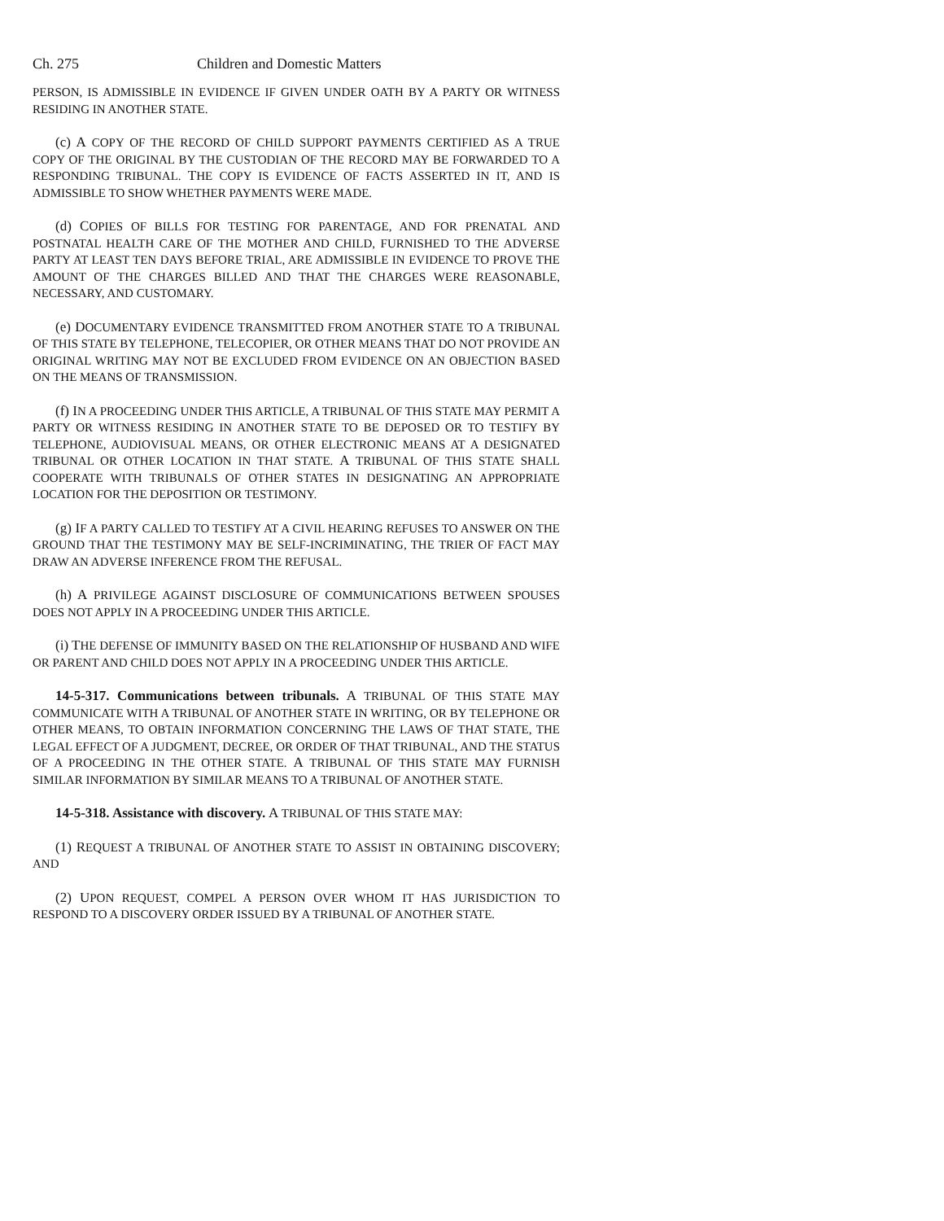Ch. 275 Children and Domestic Matters
PERSON, IS ADMISSIBLE IN EVIDENCE IF GIVEN UNDER OATH BY A PARTY OR WITNESS RESIDING IN ANOTHER STATE.
(c) A COPY OF THE RECORD OF CHILD SUPPORT PAYMENTS CERTIFIED AS A TRUE COPY OF THE ORIGINAL BY THE CUSTODIAN OF THE RECORD MAY BE FORWARDED TO A RESPONDING TRIBUNAL. THE COPY IS EVIDENCE OF FACTS ASSERTED IN IT, AND IS ADMISSIBLE TO SHOW WHETHER PAYMENTS WERE MADE.
(d) COPIES OF BILLS FOR TESTING FOR PARENTAGE, AND FOR PRENATAL AND POSTNATAL HEALTH CARE OF THE MOTHER AND CHILD, FURNISHED TO THE ADVERSE PARTY AT LEAST TEN DAYS BEFORE TRIAL, ARE ADMISSIBLE IN EVIDENCE TO PROVE THE AMOUNT OF THE CHARGES BILLED AND THAT THE CHARGES WERE REASONABLE, NECESSARY, AND CUSTOMARY.
(e) DOCUMENTARY EVIDENCE TRANSMITTED FROM ANOTHER STATE TO A TRIBUNAL OF THIS STATE BY TELEPHONE, TELECOPIER, OR OTHER MEANS THAT DO NOT PROVIDE AN ORIGINAL WRITING MAY NOT BE EXCLUDED FROM EVIDENCE ON AN OBJECTION BASED ON THE MEANS OF TRANSMISSION.
(f) IN A PROCEEDING UNDER THIS ARTICLE, A TRIBUNAL OF THIS STATE MAY PERMIT A PARTY OR WITNESS RESIDING IN ANOTHER STATE TO BE DEPOSED OR TO TESTIFY BY TELEPHONE, AUDIOVISUAL MEANS, OR OTHER ELECTRONIC MEANS AT A DESIGNATED TRIBUNAL OR OTHER LOCATION IN THAT STATE. A TRIBUNAL OF THIS STATE SHALL COOPERATE WITH TRIBUNALS OF OTHER STATES IN DESIGNATING AN APPROPRIATE LOCATION FOR THE DEPOSITION OR TESTIMONY.
(g) IF A PARTY CALLED TO TESTIFY AT A CIVIL HEARING REFUSES TO ANSWER ON THE GROUND THAT THE TESTIMONY MAY BE SELF-INCRIMINATING, THE TRIER OF FACT MAY DRAW AN ADVERSE INFERENCE FROM THE REFUSAL.
(h) A PRIVILEGE AGAINST DISCLOSURE OF COMMUNICATIONS BETWEEN SPOUSES DOES NOT APPLY IN A PROCEEDING UNDER THIS ARTICLE.
(i) THE DEFENSE OF IMMUNITY BASED ON THE RELATIONSHIP OF HUSBAND AND WIFE OR PARENT AND CHILD DOES NOT APPLY IN A PROCEEDING UNDER THIS ARTICLE.
14-5-317. Communications between tribunals. A TRIBUNAL OF THIS STATE MAY COMMUNICATE WITH A TRIBUNAL OF ANOTHER STATE IN WRITING, OR BY TELEPHONE OR OTHER MEANS, TO OBTAIN INFORMATION CONCERNING THE LAWS OF THAT STATE, THE LEGAL EFFECT OF A JUDGMENT, DECREE, OR ORDER OF THAT TRIBUNAL, AND THE STATUS OF A PROCEEDING IN THE OTHER STATE. A TRIBUNAL OF THIS STATE MAY FURNISH SIMILAR INFORMATION BY SIMILAR MEANS TO A TRIBUNAL OF ANOTHER STATE.
14-5-318. Assistance with discovery. A TRIBUNAL OF THIS STATE MAY:
(1) REQUEST A TRIBUNAL OF ANOTHER STATE TO ASSIST IN OBTAINING DISCOVERY; AND
(2) UPON REQUEST, COMPEL A PERSON OVER WHOM IT HAS JURISDICTION TO RESPOND TO A DISCOVERY ORDER ISSUED BY A TRIBUNAL OF ANOTHER STATE.